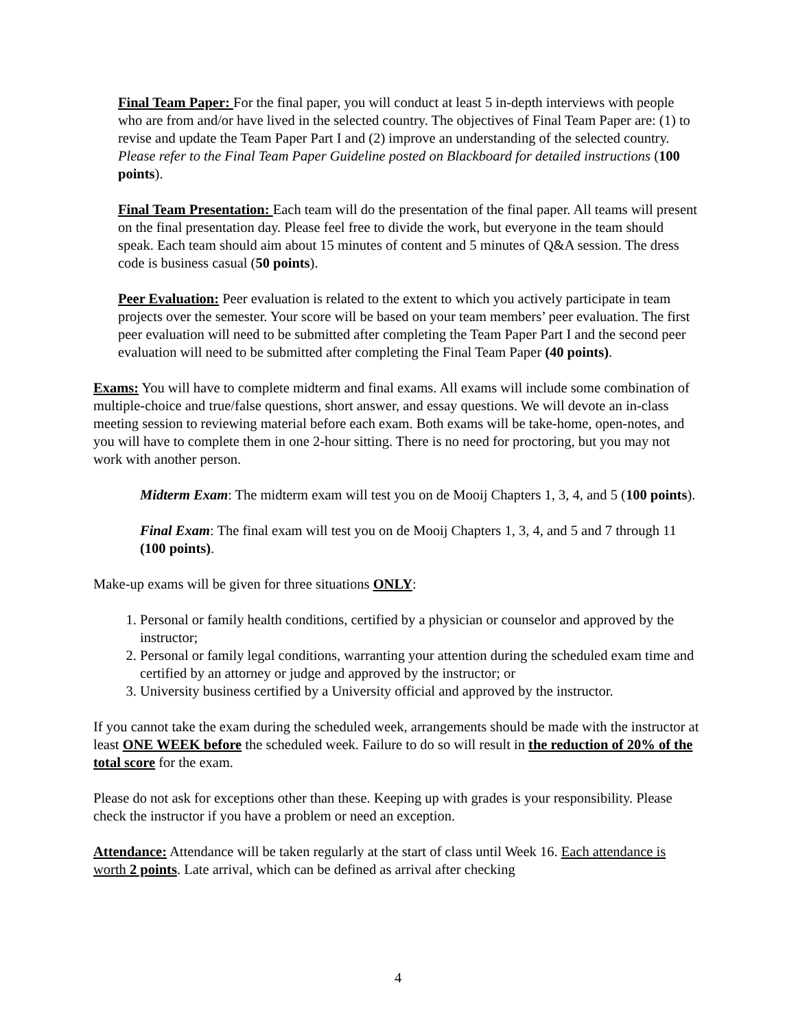Final Team Paper: For the final paper, you will conduct at least 5 in-depth interviews with people who are from and/or have lived in the selected country. The objectives of Final Team Paper are: (1) to revise and update the Team Paper Part I and (2) improve an understanding of the selected country. Please refer to the Final Team Paper Guideline posted on Blackboard for detailed instructions (100 points).
Final Team Presentation: Each team will do the presentation of the final paper. All teams will present on the final presentation day. Please feel free to divide the work, but everyone in the team should speak. Each team should aim about 15 minutes of content and 5 minutes of Q&A session. The dress code is business casual (50 points).
Peer Evaluation: Peer evaluation is related to the extent to which you actively participate in team projects over the semester. Your score will be based on your team members’ peer evaluation. The first peer evaluation will need to be submitted after completing the Team Paper Part I and the second peer evaluation will need to be submitted after completing the Final Team Paper (40 points).
Exams: You will have to complete midterm and final exams. All exams will include some combination of multiple-choice and true/false questions, short answer, and essay questions. We will devote an in-class meeting session to reviewing material before each exam. Both exams will be take-home, open-notes, and you will have to complete them in one 2-hour sitting. There is no need for proctoring, but you may not work with another person.
Midterm Exam: The midterm exam will test you on de Mooij Chapters 1, 3, 4, and 5 (100 points).
Final Exam: The final exam will test you on de Mooij Chapters 1, 3, 4, and 5 and 7 through 11 (100 points).
Make-up exams will be given for three situations ONLY:
1. Personal or family health conditions, certified by a physician or counselor and approved by the instructor;
2. Personal or family legal conditions, warranting your attention during the scheduled exam time and certified by an attorney or judge and approved by the instructor; or
3. University business certified by a University official and approved by the instructor.
If you cannot take the exam during the scheduled week, arrangements should be made with the instructor at least ONE WEEK before the scheduled week. Failure to do so will result in the reduction of 20% of the total score for the exam.
Please do not ask for exceptions other than these. Keeping up with grades is your responsibility. Please check the instructor if you have a problem or need an exception.
Attendance: Attendance will be taken regularly at the start of class until Week 16. Each attendance is worth 2 points. Late arrival, which can be defined as arrival after checking
4